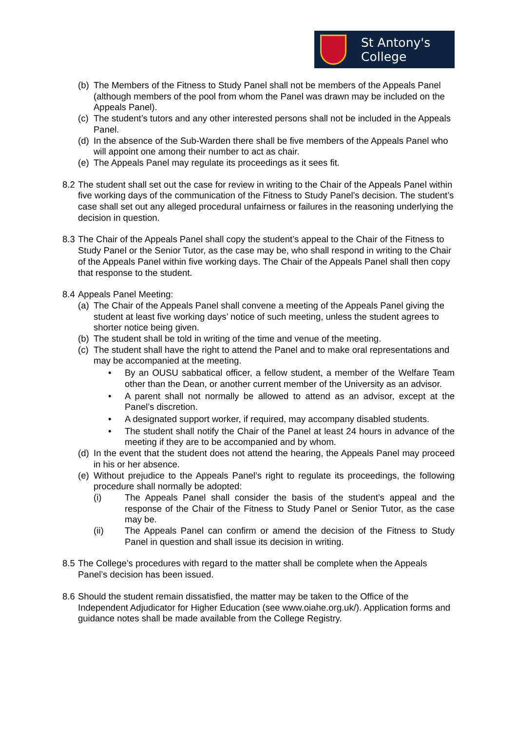St Antony's
College
(b)
The Members of the Fitness to Study Panel shall not be members of the Appeals Panel (although members of the pool from whom the Panel was drawn may be included on the Appeals Panel).
(c)
The student’s tutors and any other interested persons shall not be included in the Appeals Panel.
(d)
In the absence of the Sub-Warden there shall be five members of the Appeals Panel who will appoint one among their number to act as chair.
(e)
The Appeals Panel may regulate its proceedings as it sees fit.
8.2
The student shall set out the case for review in writing to the Chair of the Appeals Panel within five working days of the communication of the Fitness to Study Panel’s decision. The student’s case shall set out any alleged procedural unfairness or failures in the reasoning underlying the decision in question.
8.3
The Chair of the Appeals Panel shall copy the student’s appeal to the Chair of the Fitness to Study Panel or the Senior Tutor, as the case may be, who shall respond in writing to the Chair of the Appeals Panel within five working days. The Chair of the Appeals Panel shall then copy that response to the student.
8.4
Appeals Panel Meeting:
(a)
The Chair of the Appeals Panel shall convene a meeting of the Appeals Panel giving the student at least five working days’ notice of such meeting, unless the student agrees to shorter notice being given.
(b)
The student shall be told in writing of the time and venue of the meeting.
(c)
The student shall have the right to attend the Panel and to make oral representations and may be accompanied at the meeting.
• By an OUSU sabbatical officer, a fellow student, a member of the Welfare Team other than the Dean, or another current member of the University as an advisor.
• A parent shall not normally be allowed to attend as an advisor, except at the Panel’s discretion.
• A designated support worker, if required, may accompany disabled students.
• The student shall notify the Chair of the Panel at least 24 hours in advance of the meeting if they are to be accompanied and by whom.
(d)
In the event that the student does not attend the hearing, the Appeals Panel may proceed in his or her absence.
(e)
Without prejudice to the Appeals Panel’s right to regulate its proceedings, the following procedure shall normally be adopted:
(i) The Appeals Panel shall consider the basis of the student’s appeal and the response of the Chair of the Fitness to Study Panel or Senior Tutor, as the case may be.
(ii) The Appeals Panel can confirm or amend the decision of the Fitness to Study Panel in question and shall issue its decision in writing.
8.5
The College’s procedures with regard to the matter shall be complete when the Appeals Panel’s decision has been issued.
8.6
Should the student remain dissatisfied, the matter may be taken to the Office of the Independent Adjudicator for Higher Education (see www.oiahe.org.uk/). Application forms and guidance notes shall be made available from the College Registry.